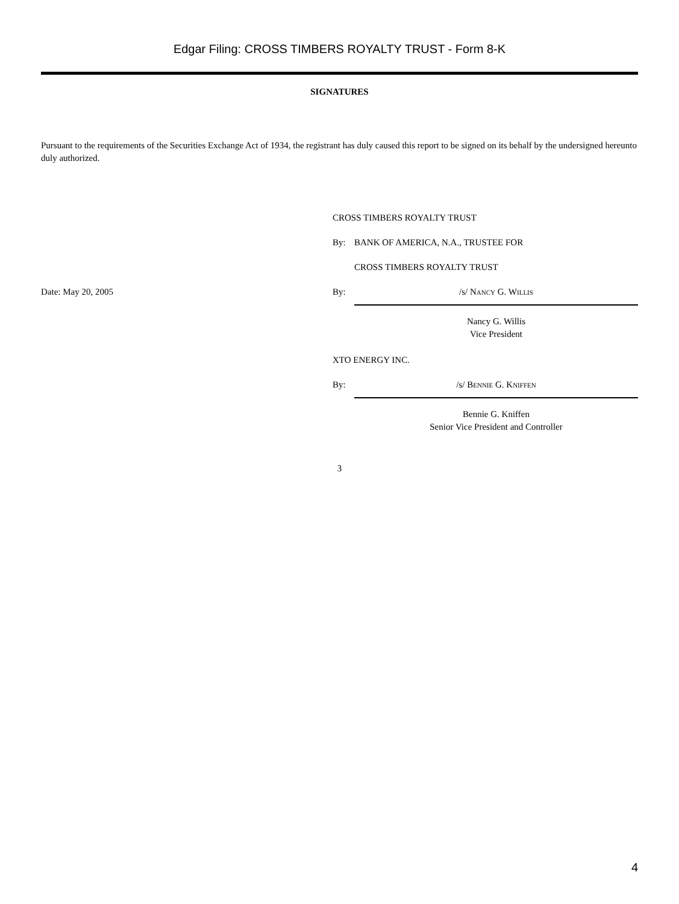Edgar Filing: CROSS TIMBERS ROYALTY TRUST - Form 8-K
SIGNATURES
Pursuant to the requirements of the Securities Exchange Act of 1934, the registrant has duly caused this report to be signed on its behalf by the undersigned hereunto duly authorized.
CROSS TIMBERS ROYALTY TRUST
By: BANK OF AMERICA, N.A., TRUSTEE FOR
CROSS TIMBERS ROYALTY TRUST
Date: May 20, 2005 By:
/s/ NANCY G. WILLIS
Nancy G. Willis
Vice President
XTO ENERGY INC.
By:
/s/ BENNIE G. KNIFFEN
Bennie G. Kniffen
Senior Vice President and Controller
3
4